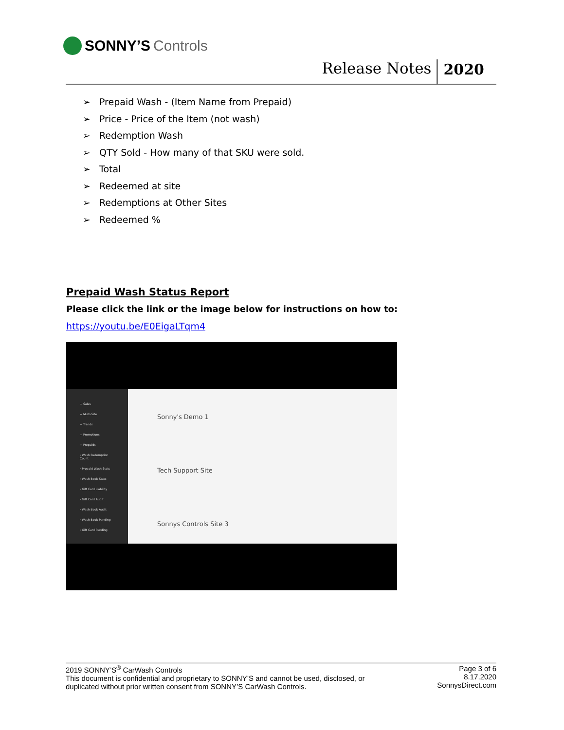SONNY’S Controls
Release Notes
2020
➢ Prepaid Wash - (Item Name from Prepaid)
➢ Price - Price of the Item (not wash)
➢ Redemption Wash
➢ QTY Sold - How many of that SKU were sold.
➢ Total
➢ Redeemed at site
➢ Redemptions at Other Sites
➢ Redeemed %
Prepaid Wash Status Report
Please click the link or the image below for instructions on how to:
https://youtu.be/E0EigaLTqm4
+ Sales
+ Multi-Site
+ Trends
+ Promotions
− Prepaids
› Wash Redemption Count
› Prepaid Wash Stats
› Wash Book Stats
› Gift Card Liability
› Gift Card Audit
› Wash Book Audit
› Wash Book Pending
› Gift Card Pending
Sonny's Demo 1
Tech Support Site
Sonnys Controls Site 3
2019 SONNY’S<sup>®</sup> CarWash Controls
This document is confidential and proprietary to SONNY’S and cannot be used, disclosed, or
duplicated without prior written consent from SONNY’S CarWash Controls.
Page 3 of 6
8.17.2020
SonnysDirect.com